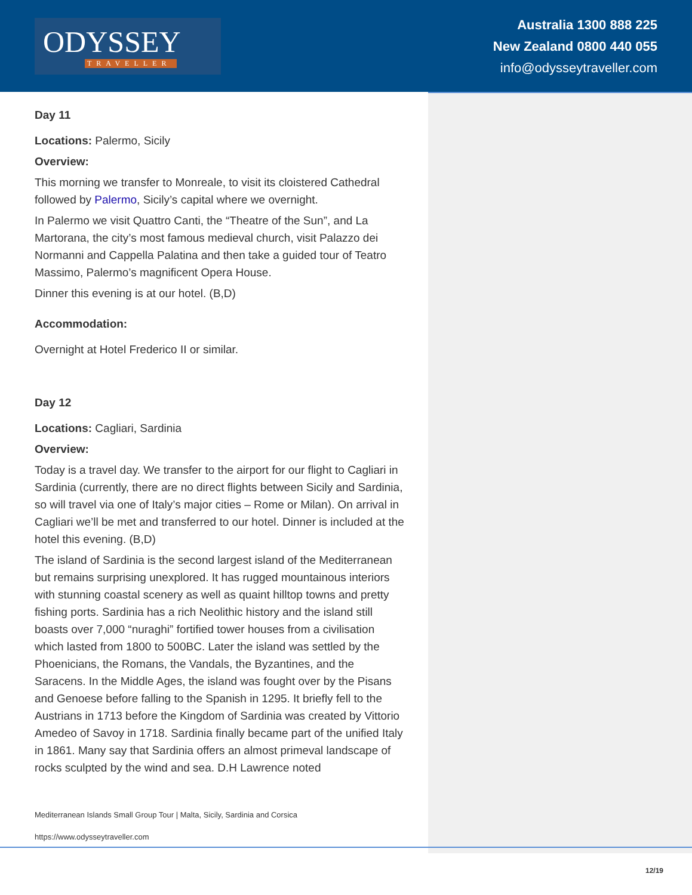ODYSSEY
TRAVELLER
Australia 1300 888 225
New Zealand 0800 440 055
info@odysseytraveller.com
Day 11
Locations: Palermo, Sicily
Overview:
This morning we transfer to Monreale, to visit its cloistered Cathedral followed by Palermo, Sicily’s capital where we overnight.
In Palermo we visit Quattro Canti, the “Theatre of the Sun”, and La Martorana, the city’s most famous medieval church, visit Palazzo dei Normanni and Cappella Palatina and then take a guided tour of Teatro Massimo, Palermo’s magnificent Opera House.
Dinner this evening is at our hotel. (B,D)
Accommodation:
Overnight at Hotel Frederico II or similar.
Day 12
Locations: Cagliari, Sardinia
Overview:
Today is a travel day. We transfer to the airport for our flight to Cagliari in Sardinia (currently, there are no direct flights between Sicily and Sardinia, so will travel via one of Italy’s major cities – Rome or Milan). On arrival in Cagliari we’ll be met and transferred to our hotel. Dinner is included at the hotel this evening. (B,D)
The island of Sardinia is the second largest island of the Mediterranean but remains surprising unexplored. It has rugged mountainous interiors with stunning coastal scenery as well as quaint hilltop towns and pretty fishing ports. Sardinia has a rich Neolithic history and the island still boasts over 7,000 “nuraghi” fortified tower houses from a civilisation which lasted from 1800 to 500BC. Later the island was settled by the Phoenicians, the Romans, the Vandals, the Byzantines, and the Saracens. In the Middle Ages, the island was fought over by the Pisans and Genoese before falling to the Spanish in 1295. It briefly fell to the Austrians in 1713 before the Kingdom of Sardinia was created by Vittorio Amedeo of Savoy in 1718. Sardinia finally became part of the unified Italy in 1861. Many say that Sardinia offers an almost primeval landscape of rocks sculpted by the wind and sea. D.H Lawrence noted
Mediterranean Islands Small Group Tour | Malta, Sicily, Sardinia and Corsica
https://www.odysseytraveller.com
12/19